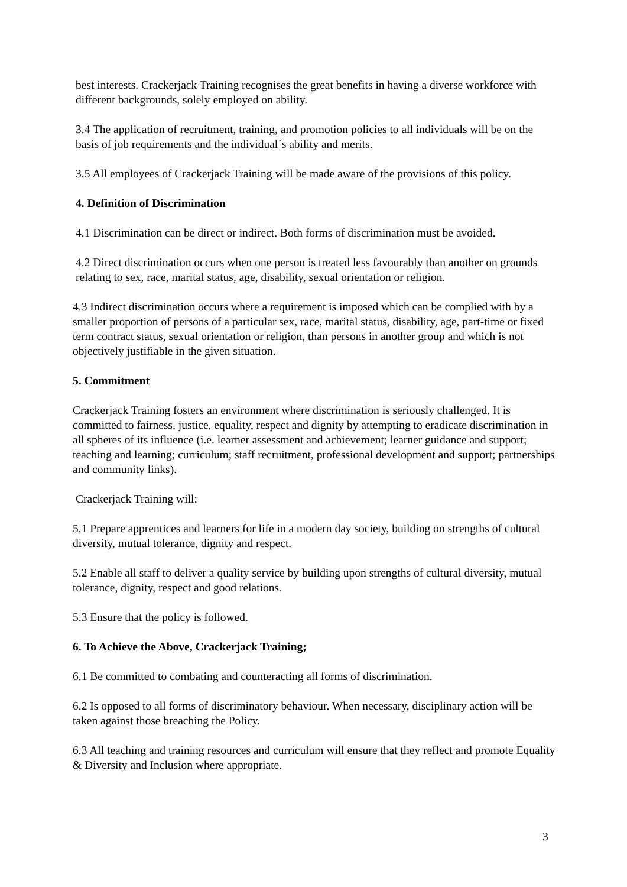best interests. Crackerjack Training recognises the great benefits in having a diverse workforce with different backgrounds, solely employed on ability.
3.4 The application of recruitment, training, and promotion policies to all individuals will be on the basis of job requirements and the individual´s ability and merits.
3.5 All employees of Crackerjack Training will be made aware of the provisions of this policy.
4. Definition of Discrimination
4.1 Discrimination can be direct or indirect. Both forms of discrimination must be avoided.
4.2 Direct discrimination occurs when one person is treated less favourably than another on grounds relating to sex, race, marital status, age, disability, sexual orientation or religion.
4.3 Indirect discrimination occurs where a requirement is imposed which can be complied with by a smaller proportion of persons of a particular sex, race, marital status, disability, age, part-time or fixed term contract status, sexual orientation or religion, than persons in another group and which is not objectively justifiable in the given situation.
5. Commitment
Crackerjack Training fosters an environment where discrimination is seriously challenged. It is committed to fairness, justice, equality, respect and dignity by attempting to eradicate discrimination in all spheres of its influence (i.e. learner assessment and achievement; learner guidance and support; teaching and learning; curriculum; staff recruitment, professional development and support; partnerships and community links).
Crackerjack Training will:
5.1 Prepare apprentices and learners for life in a modern day society, building on strengths of cultural diversity, mutual tolerance, dignity and respect.
5.2 Enable all staff to deliver a quality service by building upon strengths of cultural diversity, mutual tolerance, dignity, respect and good relations.
5.3 Ensure that the policy is followed.
6. To Achieve the Above, Crackerjack Training;
6.1 Be committed to combating and counteracting all forms of discrimination.
6.2 Is opposed to all forms of discriminatory behaviour. When necessary, disciplinary action will be taken against those breaching the Policy.
6.3 All teaching and training resources and curriculum will ensure that they reflect and promote Equality & Diversity and Inclusion where appropriate.
3